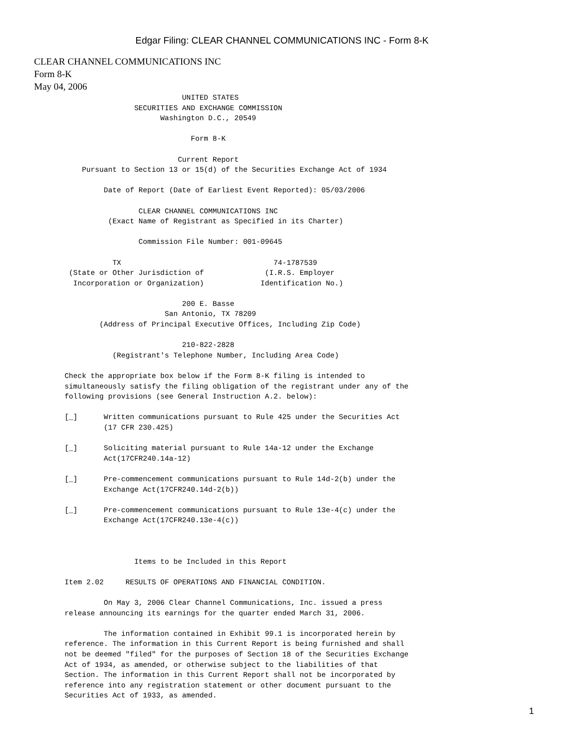Edgar Filing: CLEAR CHANNEL COMMUNICATIONS INC - Form 8-K
CLEAR CHANNEL COMMUNICATIONS INC
Form 8-K
May 04, 2006
                                  UNITED STATES
                       SECURITIES AND EXCHANGE COMMISSION
                             Washington D.C., 20549

                                    Form 8-K

                                 Current Report
           Pursuant to Section 13 or 15(d) of the Securities Exchange Act of 1934

                Date of Report (Date of Earliest Event Reported): 05/03/2006

                        CLEAR CHANNEL COMMUNICATIONS INC
                 (Exact Name of Registrant as Specified in its Charter)

                        Commission File Number: 001-09645

                  TX                                   74-1787539
        (State or Other Jurisdiction of              (I.R.S. Employer
         Incorporation or Organization)             Identification No.)

                                  200 E. Basse
                              San Antonio, TX 78209
               (Address of Principal Executive Offices, Including Zip Code)

                                  210-822-2828
                  (Registrant's Telephone Number, Including Area Code)

       Check the appropriate box below if the Form 8-K filing is intended to
       simultaneously satisfy the filing obligation of the registrant under any of the
       following provisions (see General Instruction A.2. below):

       [_]      Written communications pursuant to Rule 425 under the Securities Act
                (17 CFR 230.425)

       [_]      Soliciting material pursuant to Rule 14a-12 under the Exchange
                Act(17CFR240.14a-12)

       [_]      Pre-commencement communications pursuant to Rule 14d-2(b) under the
                Exchange Act(17CFR240.14d-2(b))

       [_]      Pre-commencement communications pursuant to Rule 13e-4(c) under the
                Exchange Act(17CFR240.13e-4(c))



                       Items to be Included in this Report

       Item 2.02     RESULTS OF OPERATIONS AND FINANCIAL CONDITION.

                On May 3, 2006 Clear Channel Communications, Inc. issued a press
       release announcing its earnings for the quarter ended March 31, 2006.

                The information contained in Exhibit 99.1 is incorporated herein by
       reference. The information in this Current Report is being furnished and shall
       not be deemed "filed" for the purposes of Section 18 of the Securities Exchange
       Act of 1934, as amended, or otherwise subject to the liabilities of that
       Section. The information in this Current Report shall not be incorporated by
       reference into any registration statement or other document pursuant to the
       Securities Act of 1933, as amended.
1